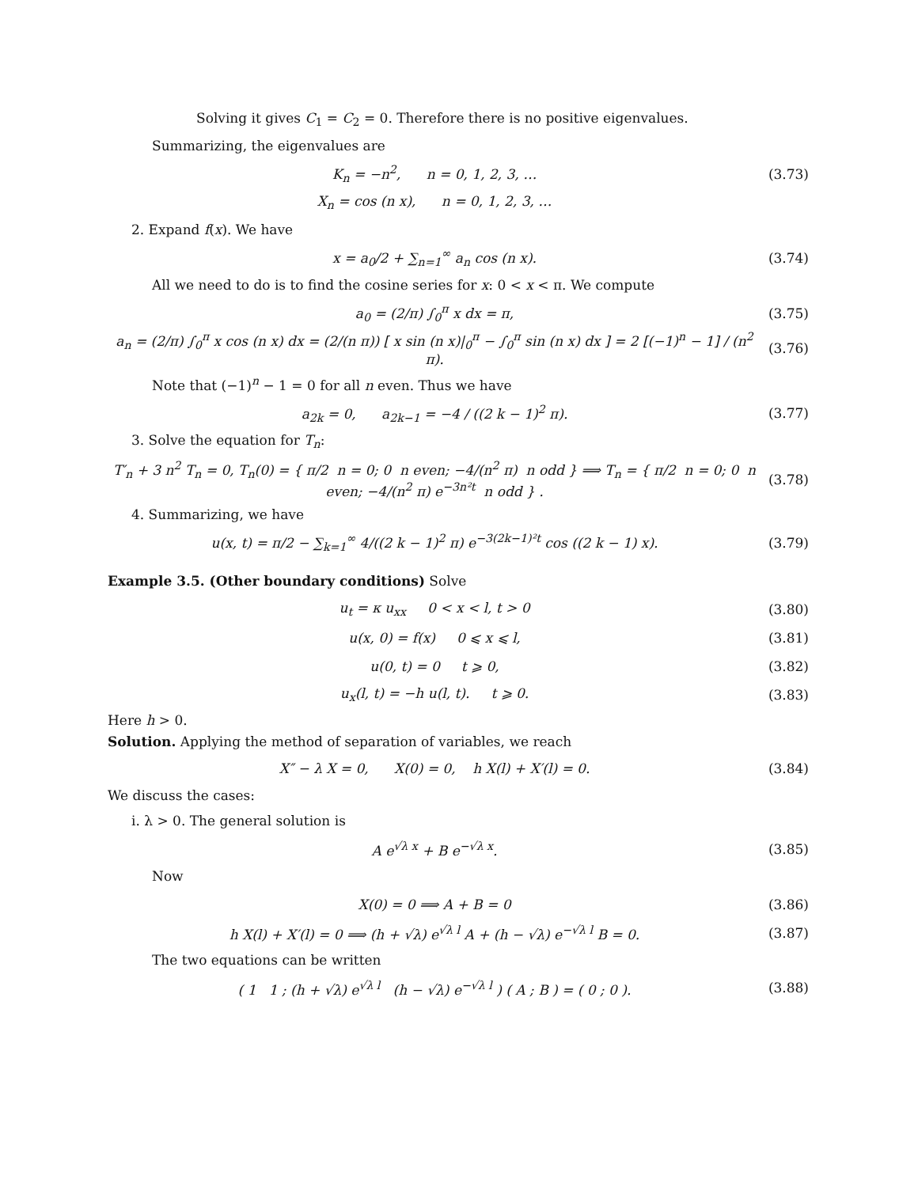Solving it gives C<sub>1</sub> = C<sub>2</sub> = 0. Therefore there is no positive eigenvalues.
Summarizing, the eigenvalues are
K<sub>n</sub> = −n<sup>2</sup>, n = 0, 1, 2, 3, … (3.73)
X<sub>n</sub> = cos (n x), n = 0, 1, 2, 3, …
2. Expand f(x). We have
x = a<sub>0</sub>/2 + ∑<sub>n=1</sub><sup>∞</sup> a<sub>n</sub> cos (n x). (3.74)
All we need to do is to find the cosine series for x: 0 < x < π. We compute
a<sub>0</sub> = (2/π) ∫<sub>0</sub><sup>π</sup> x dx = π, (3.75)
a<sub>n</sub> = (2/π) ∫<sub>0</sub><sup>π</sup> x cos (n x) dx = (2/(n π)) [ x sin (n x)|<sub>0</sub><sup>π</sup> − ∫<sub>0</sub><sup>π</sup> sin (n x) dx ] = 2 [(−1)<sup>n</sup> − 1] / (n<sup>2</sup> π). (3.76)
Note that (−1)<sup>n</sup> − 1 = 0 for all n even. Thus we have
a<sub>2k</sub> = 0, a<sub>2k−1</sub> = −4 / ((2 k − 1)<sup>2</sup> π). (3.77)
3. Solve the equation for T<sub>n</sub>:
T′<sub>n</sub> + 3 n<sup>2</sup> T<sub>n</sub> = 0, T<sub>n</sub>(0) = { π/2 n = 0; 0 n even; −4/(n<sup>2</sup> π) n odd } ⟹ T<sub>n</sub> = { π/2 n = 0; 0 n even; −4/(n<sup>2</sup> π) e<sup>−3n²t</sup> n odd } . (3.78)
4. Summarizing, we have
u(x, t) = π/2 − ∑<sub>k=1</sub><sup>∞</sup> 4/((2 k − 1)<sup>2</sup> π) e<sup>−3(2k−1)²t</sup> cos ((2 k − 1) x). (3.79)
Example 3.5. (Other boundary conditions) Solve
u<sub>t</sub> = κ u<sub>xx</sub> 0 < x < l, t > 0 (3.80)
u(x, 0) = f(x) 0 ⩽ x ⩽ l, (3.81)
u(0, t) = 0 t ⩾ 0, (3.82)
u<sub>x</sub>(l, t) = −h u(l, t). t ⩾ 0. (3.83)
Here h > 0.
Solution. Applying the method of separation of variables, we reach
X″ − λ X = 0, X(0) = 0, h X(l) + X′(l) = 0. (3.84)
We discuss the cases:
i. λ > 0. The general solution is
A e<sup>√λ x</sup> + B e<sup>−√λ x</sup>. (3.85)
Now
X(0) = 0 ⟹ A + B = 0 (3.86)
h X(l) + X′(l) = 0 ⟹ (h + √λ) e<sup>√λ l</sup> A + (h − √λ) e<sup>−√λ l</sup> B = 0. (3.87)
The two equations can be written
( 1 1 ; (h + √λ) e<sup>√λ l</sup> (h − √λ) e<sup>−√λ l</sup> ) ( A ; B ) = ( 0 ; 0 ). (3.88)